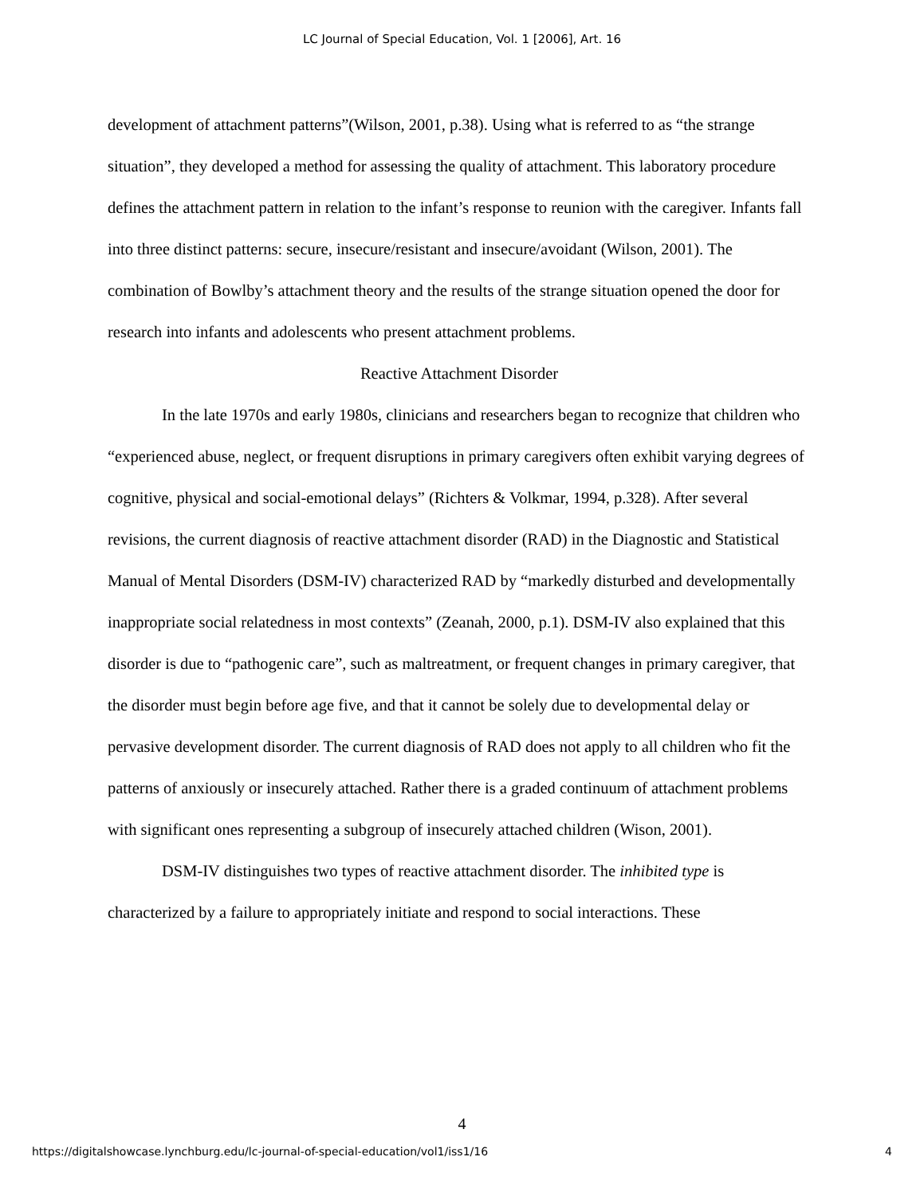LC Journal of Special Education, Vol. 1 [2006], Art. 16
development of attachment patterns”(Wilson, 2001, p.38). Using what is referred to as “the strange situation”, they developed a method for assessing the quality of attachment. This laboratory procedure defines the attachment pattern in relation to the infant’s response to reunion with the caregiver. Infants fall into three distinct patterns: secure, insecure/resistant and insecure/avoidant (Wilson, 2001). The combination of Bowlby’s attachment theory and the results of the strange situation opened the door for research into infants and adolescents who present attachment problems.
Reactive Attachment Disorder
In the late 1970s and early 1980s, clinicians and researchers began to recognize that children who “experienced abuse, neglect, or frequent disruptions in primary caregivers often exhibit varying degrees of cognitive, physical and social-emotional delays” (Richters & Volkmar, 1994, p.328). After several revisions, the current diagnosis of reactive attachment disorder (RAD) in the Diagnostic and Statistical Manual of Mental Disorders (DSM-IV) characterized RAD by “markedly disturbed and developmentally inappropriate social relatedness in most contexts” (Zeanah, 2000, p.1). DSM-IV also explained that this disorder is due to “pathogenic care”, such as maltreatment, or frequent changes in primary caregiver, that the disorder must begin before age five, and that it cannot be solely due to developmental delay or pervasive development disorder. The current diagnosis of RAD does not apply to all children who fit the patterns of anxiously or insecurely attached. Rather there is a graded continuum of attachment problems with significant ones representing a subgroup of insecurely attached children (Wison, 2001).
DSM-IV distinguishes two types of reactive attachment disorder. The inhibited type is characterized by a failure to appropriately initiate and respond to social interactions. These
4
https://digitalshowcase.lynchburg.edu/lc-journal-of-special-education/vol1/iss1/16 4